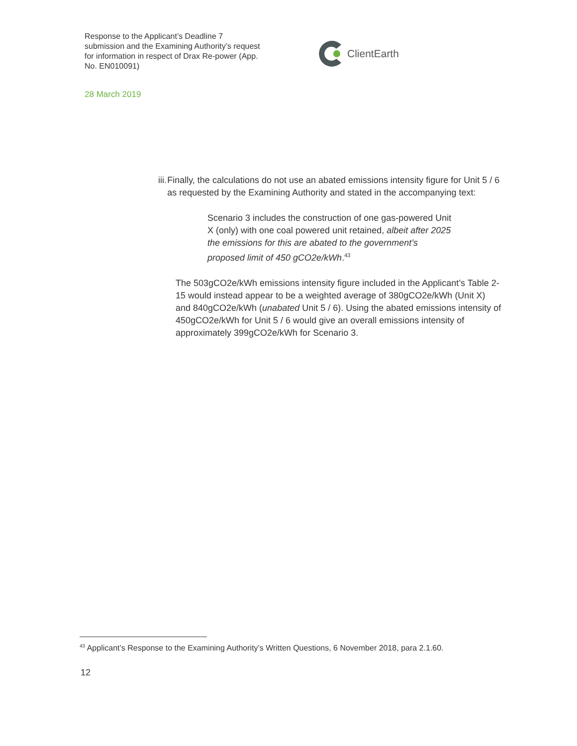Response to the Applicant’s Deadline 7 submission and the Examining Authority’s request for information in respect of Drax Re-power (App. No. EN010091)
ClientEarth
28 March 2019
iii.
Finally, the calculations do not use an abated emissions intensity figure for Unit 5 / 6 as requested by the Examining Authority and stated in the accompanying text:
Scenario 3 includes the construction of one gas-powered Unit X (only) with one coal powered unit retained, albeit after 2025 the emissions for this are abated to the government’s proposed limit of 450 gCO2e/kWh.<sup>43</sup>
The 503gCO2e/kWh emissions intensity figure included in the Applicant’s Table 2-15 would instead appear to be a weighted average of 380gCO2e/kWh (Unit X) and 840gCO2e/kWh (unabated Unit 5 / 6). Using the abated emissions intensity of 450gCO2e/kWh for Unit 5 / 6 would give an overall emissions intensity of approximately 399gCO2e/kWh for Scenario 3.
<sup>43</sup> Applicant’s Response to the Examining Authority’s Written Questions, 6 November 2018, para 2.1.60.
12